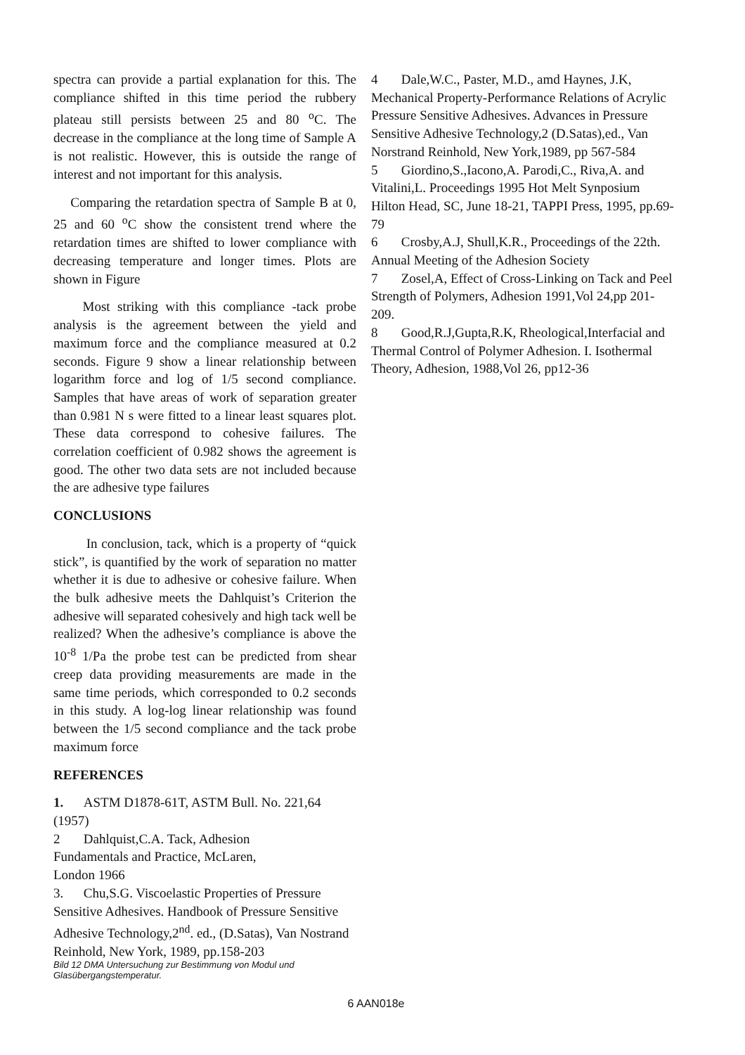spectra can provide a partial explanation for this. The compliance shifted in this time period the rubbery plateau still persists between 25 and 80 <sup>o</sup>C. The decrease in the compliance at the long time of Sample A is not realistic. However, this is outside the range of interest and not important for this analysis.
Comparing the retardation spectra of Sample B at 0, 25 and 60 <sup>o</sup>C show the consistent trend where the retardation times are shifted to lower compliance with decreasing temperature and longer times. Plots are shown in Figure
Most striking with this compliance -tack probe analysis is the agreement between the yield and maximum force and the compliance measured at 0.2 seconds. Figure 9 show a linear relationship between logarithm force and log of 1/5 second compliance. Samples that have areas of work of separation greater than 0.981 N s were fitted to a linear least squares plot. These data correspond to cohesive failures. The correlation coefficient of 0.982 shows the agreement is good. The other two data sets are not included because the are adhesive type failures
CONCLUSIONS
In conclusion, tack, which is a property of “quick stick”, is quantified by the work of separation no matter whether it is due to adhesive or cohesive failure. When the bulk adhesive meets the Dahlquist’s Criterion the adhesive will separated cohesively and high tack well be realized? When the adhesive’s compliance is above the 10<sup>-8</sup> 1/Pa the probe test can be predicted from shear creep data providing measurements are made in the same time periods, which corresponded to 0.2 seconds in this study. A log-log linear relationship was found between the 1/5 second compliance and the tack probe maximum force
REFERENCES
1. ASTM D1878-61T, ASTM Bull. No. 221,64 (1957)
2 Dahlquist,C.A. Tack, Adhesion
Fundamentals and Practice, McLaren,
London 1966
3. Chu,S.G. Viscoelastic Properties of Pressure Sensitive Adhesives. Handbook of Pressure Sensitive Adhesive Technology,2<sup>nd</sup>. ed., (D.Satas), Van Nostrand Reinhold, New York, 1989, pp.158-203
Bild 12 DMA Untersuchung zur Bestimmung von Modul und Glasübergangstemperatur.
4 Dale,W.C., Paster, M.D., amd Haynes, J.K, Mechanical Property-Performance Relations of Acrylic Pressure Sensitive Adhesives. Advances in Pressure Sensitive Adhesive Technology,2 (D.Satas),ed., Van Norstrand Reinhold, New York,1989, pp 567-584
5 Giordino,S.,Iacono,A. Parodi,C., Riva,A. and Vitalini,L. Proceedings 1995 Hot Melt Synposium Hilton Head, SC, June 18-21, TAPPI Press, 1995, pp.69-79
6 Crosby,A.J, Shull,K.R., Proceedings of the 22th. Annual Meeting of the Adhesion Society
7 Zosel,A, Effect of Cross-Linking on Tack and Peel Strength of Polymers, Adhesion 1991,Vol 24,pp 201-209.
8 Good,R.J,Gupta,R.K, Rheological,Interfacial and Thermal Control of Polymer Adhesion. I. Isothermal Theory, Adhesion, 1988,Vol 26, pp12-36
6 AAN018e